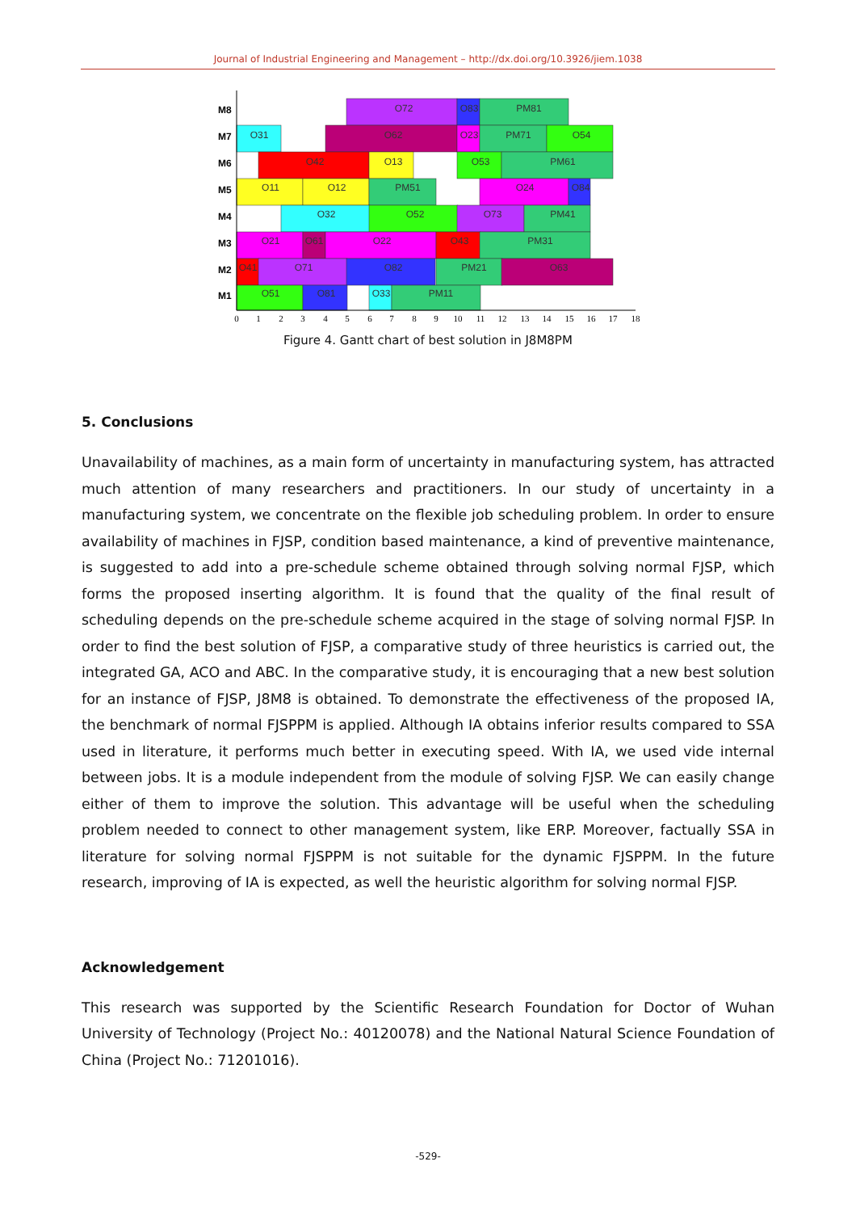Journal of Industrial Engineering and Management – http://dx.doi.org/10.3926/jiem.1038
M8
M7
M6
M5
M4
M3
M2
M1
O72
O83
PM81
O31
O62
O23
PM71
O54
O42
O13
O53
PM61
O11
O12
PM51
O24
O84
O32
O52
O73
PM41
O21
O61
O22
O43
PM31
O41
O71
O82
PM21
O63
O51
O81
O33
PM11
0
1
2
3
4
5
6
7
8
9
10
11
12
13
14
15
16
17
18
Figure 4. Gantt chart of best solution in J8M8PM
5. Conclusions
Unavailability of machines, as a main form of uncertainty in manufacturing system, has attracted much attention of many researchers and practitioners. In our study of uncertainty in a manufacturing system, we concentrate on the flexible job scheduling problem. In order to ensure availability of machines in FJSP, condition based maintenance, a kind of preventive maintenance, is suggested to add into a pre-schedule scheme obtained through solving normal FJSP, which forms the proposed inserting algorithm. It is found that the quality of the final result of scheduling depends on the pre-schedule scheme acquired in the stage of solving normal FJSP. In order to find the best solution of FJSP, a comparative study of three heuristics is carried out, the integrated GA, ACO and ABC. In the comparative study, it is encouraging that a new best solution for an instance of FJSP, J8M8 is obtained. To demonstrate the effectiveness of the proposed IA, the benchmark of normal FJSPPM is applied. Although IA obtains inferior results compared to SSA used in literature, it performs much better in executing speed. With IA, we used vide internal between jobs. It is a module independent from the module of solving FJSP. We can easily change either of them to improve the solution. This advantage will be useful when the scheduling problem needed to connect to other management system, like ERP. Moreover, factually SSA in literature for solving normal FJSPPM is not suitable for the dynamic FJSPPM. In the future research, improving of IA is expected, as well the heuristic algorithm for solving normal FJSP.
Acknowledgement
This research was supported by the Scientific Research Foundation for Doctor of Wuhan University of Technology (Project No.: 40120078) and the National Natural Science Foundation of China (Project No.: 71201016).
-529-